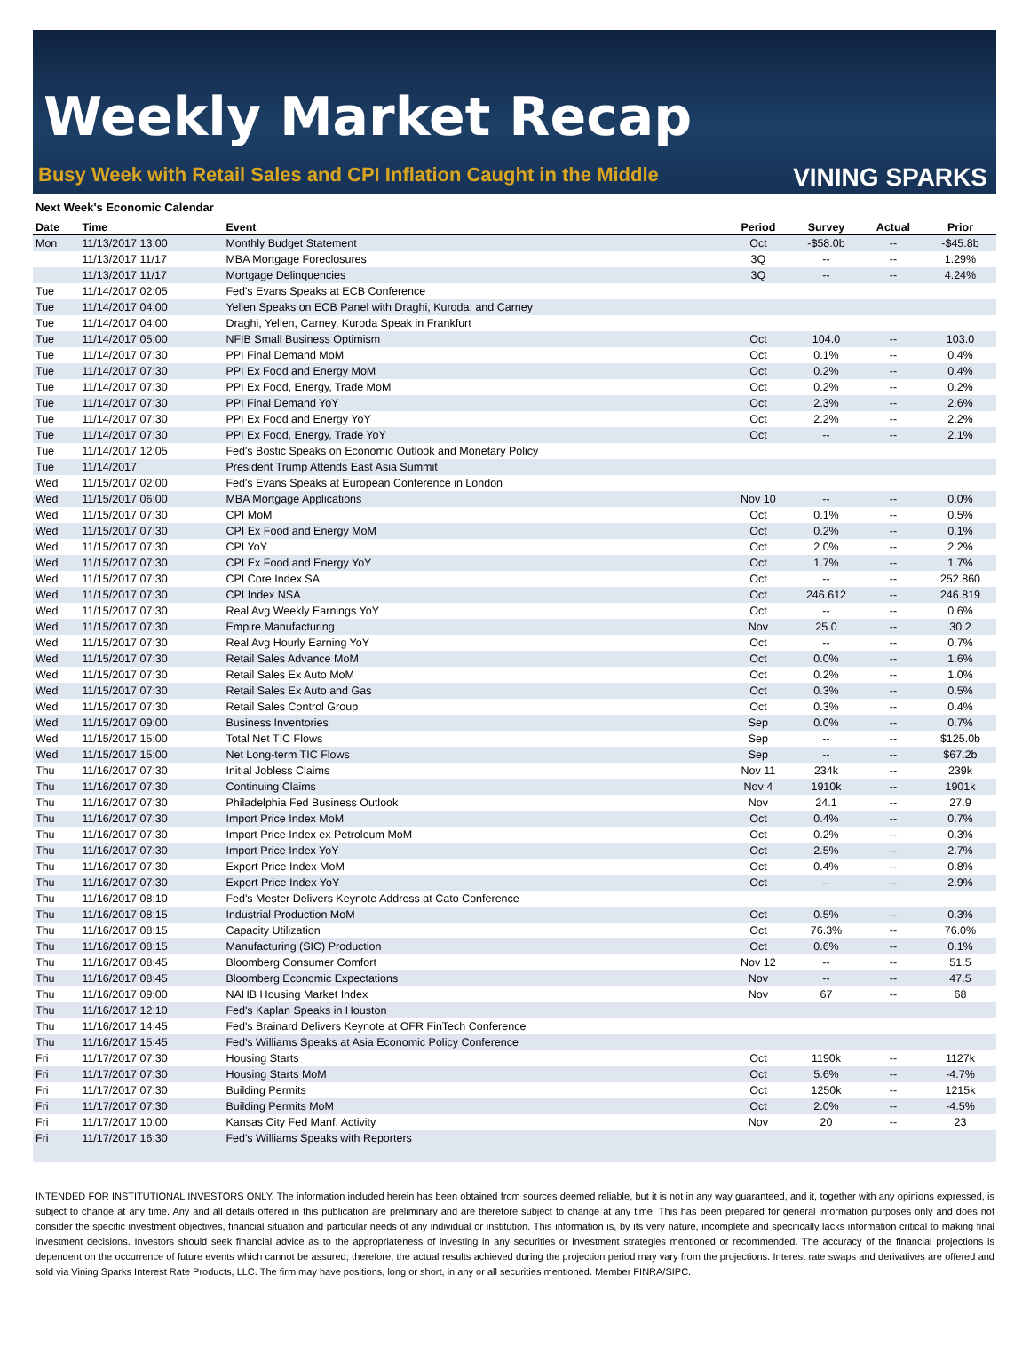Weekly Market Recap
Busy Week with Retail Sales and CPI Inflation Caught in the Middle
VINING SPARKS
Next Week's Economic Calendar
| Date | Time | Event | Period | Survey | Actual | Prior |
| --- | --- | --- | --- | --- | --- | --- |
| Mon | 11/13/2017 13:00 | Monthly Budget Statement | Oct | -$58.0b | -- | -$45.8b |
| | 11/13/2017 11/17 | MBA Mortgage Foreclosures | 3Q | -- | -- | 1.29% |
| | 11/13/2017 11/17 | Mortgage Delinquencies | 3Q | -- | -- | 4.24% |
| Tue | 11/14/2017 02:05 | Fed's Evans Speaks at ECB Conference | | | | |
| Tue | 11/14/2017 04:00 | Yellen Speaks on ECB Panel with Draghi, Kuroda, and Carney | | | | |
| Tue | 11/14/2017 04:00 | Draghi, Yellen, Carney, Kuroda Speak in Frankfurt | | | | |
| Tue | 11/14/2017 05:00 | NFIB Small Business Optimism | Oct | 104.0 | -- | 103.0 |
| Tue | 11/14/2017 07:30 | PPI Final Demand MoM | Oct | 0.1% | -- | 0.4% |
| Tue | 11/14/2017 07:30 | PPI Ex Food and Energy MoM | Oct | 0.2% | -- | 0.4% |
| Tue | 11/14/2017 07:30 | PPI Ex Food, Energy, Trade MoM | Oct | 0.2% | -- | 0.2% |
| Tue | 11/14/2017 07:30 | PPI Final Demand YoY | Oct | 2.3% | -- | 2.6% |
| Tue | 11/14/2017 07:30 | PPI Ex Food and Energy YoY | Oct | 2.2% | -- | 2.2% |
| Tue | 11/14/2017 07:30 | PPI Ex Food, Energy, Trade YoY | Oct | -- | -- | 2.1% |
| Tue | 11/14/2017 12:05 | Fed's Bostic Speaks on Economic Outlook and Monetary Policy | | | | |
| Tue | 11/14/2017 | President Trump Attends East Asia Summit | | | | |
| Wed | 11/15/2017 02:00 | Fed's Evans Speaks at European Conference in London | | | | |
| Wed | 11/15/2017 06:00 | MBA Mortgage Applications | Nov 10 | -- | -- | 0.0% |
| Wed | 11/15/2017 07:30 | CPI MoM | Oct | 0.1% | -- | 0.5% |
| Wed | 11/15/2017 07:30 | CPI Ex Food and Energy MoM | Oct | 0.2% | -- | 0.1% |
| Wed | 11/15/2017 07:30 | CPI YoY | Oct | 2.0% | -- | 2.2% |
| Wed | 11/15/2017 07:30 | CPI Ex Food and Energy YoY | Oct | 1.7% | -- | 1.7% |
| Wed | 11/15/2017 07:30 | CPI Core Index SA | Oct | -- | -- | 252.860 |
| Wed | 11/15/2017 07:30 | CPI Index NSA | Oct | 246.612 | -- | 246.819 |
| Wed | 11/15/2017 07:30 | Real Avg Weekly Earnings YoY | Oct | -- | -- | 0.6% |
| Wed | 11/15/2017 07:30 | Empire Manufacturing | Nov | 25.0 | -- | 30.2 |
| Wed | 11/15/2017 07:30 | Real Avg Hourly Earning YoY | Oct | -- | -- | 0.7% |
| Wed | 11/15/2017 07:30 | Retail Sales Advance MoM | Oct | 0.0% | -- | 1.6% |
| Wed | 11/15/2017 07:30 | Retail Sales Ex Auto MoM | Oct | 0.2% | -- | 1.0% |
| Wed | 11/15/2017 07:30 | Retail Sales Ex Auto and Gas | Oct | 0.3% | -- | 0.5% |
| Wed | 11/15/2017 07:30 | Retail Sales Control Group | Oct | 0.3% | -- | 0.4% |
| Wed | 11/15/2017 09:00 | Business Inventories | Sep | 0.0% | -- | 0.7% |
| Wed | 11/15/2017 15:00 | Total Net TIC Flows | Sep | -- | -- | $125.0b |
| Wed | 11/15/2017 15:00 | Net Long-term TIC Flows | Sep | -- | -- | $67.2b |
| Thu | 11/16/2017 07:30 | Initial Jobless Claims | Nov 11 | 234k | -- | 239k |
| Thu | 11/16/2017 07:30 | Continuing Claims | Nov 4 | 1910k | -- | 1901k |
| Thu | 11/16/2017 07:30 | Philadelphia Fed Business Outlook | Nov | 24.1 | -- | 27.9 |
| Thu | 11/16/2017 07:30 | Import Price Index MoM | Oct | 0.4% | -- | 0.7% |
| Thu | 11/16/2017 07:30 | Import Price Index ex Petroleum MoM | Oct | 0.2% | -- | 0.3% |
| Thu | 11/16/2017 07:30 | Import Price Index YoY | Oct | 2.5% | -- | 2.7% |
| Thu | 11/16/2017 07:30 | Export Price Index MoM | Oct | 0.4% | -- | 0.8% |
| Thu | 11/16/2017 07:30 | Export Price Index YoY | Oct | -- | -- | 2.9% |
| Thu | 11/16/2017 08:10 | Fed's Mester Delivers Keynote Address at Cato Conference | | | | |
| Thu | 11/16/2017 08:15 | Industrial Production MoM | Oct | 0.5% | -- | 0.3% |
| Thu | 11/16/2017 08:15 | Capacity Utilization | Oct | 76.3% | -- | 76.0% |
| Thu | 11/16/2017 08:15 | Manufacturing (SIC) Production | Oct | 0.6% | -- | 0.1% |
| Thu | 11/16/2017 08:45 | Bloomberg Consumer Comfort | Nov 12 | -- | -- | 51.5 |
| Thu | 11/16/2017 08:45 | Bloomberg Economic Expectations | Nov | -- | -- | 47.5 |
| Thu | 11/16/2017 09:00 | NAHB Housing Market Index | Nov | 67 | -- | 68 |
| Thu | 11/16/2017 12:10 | Fed's Kaplan Speaks in Houston | | | | |
| Thu | 11/16/2017 14:45 | Fed's Brainard Delivers Keynote at OFR FinTech Conference | | | | |
| Thu | 11/16/2017 15:45 | Fed's Williams Speaks at Asia Economic Policy Conference | | | | |
| Fri | 11/17/2017 07:30 | Housing Starts | Oct | 1190k | -- | 1127k |
| Fri | 11/17/2017 07:30 | Housing Starts MoM | Oct | 5.6% | -- | -4.7% |
| Fri | 11/17/2017 07:30 | Building Permits | Oct | 1250k | -- | 1215k |
| Fri | 11/17/2017 07:30 | Building Permits MoM | Oct | 2.0% | -- | -4.5% |
| Fri | 11/17/2017 10:00 | Kansas City Fed Manf. Activity | Nov | 20 | -- | 23 |
| Fri | 11/17/2017 16:30 | Fed's Williams Speaks with Reporters | | | | |
INTENDED FOR INSTITUTIONAL INVESTORS ONLY. The information included herein has been obtained from sources deemed reliable, but it is not in any way guaranteed, and it, together with any opinions expressed, is subject to change at any time. Any and all details offered in this publication are preliminary and are therefore subject to change at any time. This has been prepared for general information purposes only and does not consider the specific investment objectives, financial situation and particular needs of any individual or institution. This information is, by its very nature, incomplete and specifically lacks information critical to making final investment decisions. Investors should seek financial advice as to the appropriateness of investing in any securities or investment strategies mentioned or recommended. The accuracy of the financial projections is dependent on the occurrence of future events which cannot be assured; therefore, the actual results achieved during the projection period may vary from the projections. Interest rate swaps and derivatives are offered and sold via Vining Sparks Interest Rate Products, LLC. The firm may have positions, long or short, in any or all securities mentioned. Member FINRA/SIPC.